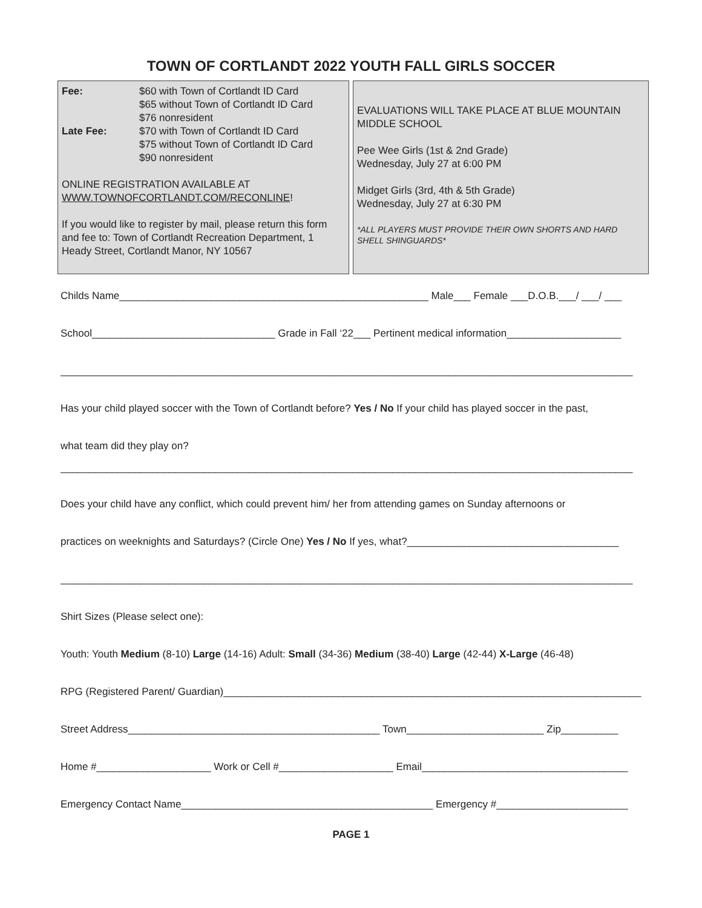TOWN OF CORTLANDT 2022 YOUTH FALL GIRLS SOCCER
Fee: $60 with Town of Cortlandt ID Card
$65 without Town of Cortlandt ID Card
$76 nonresident
Late Fee: $70 with Town of Cortlandt ID Card
$75 without Town of Cortlandt ID Card
$90 nonresident
ONLINE REGISTRATION AVAILABLE AT
WWW.TOWNOFCORTLANDT.COM/RECONLINE!
If you would like to register by mail, please return this form and fee to: Town of Cortlandt Recreation Department, 1 Heady Street, Cortlandt Manor, NY 10567
EVALUATIONS WILL TAKE PLACE AT BLUE MOUNTAIN MIDDLE SCHOOL
Pee Wee Girls (1st & 2nd Grade)
Wednesday, July 27 at 6:00 PM
Midget Girls (3rd, 4th & 5th Grade)
Wednesday, July 27 at 6:30 PM
*ALL PLAYERS MUST PROVIDE THEIR OWN SHORTS AND HARD SHELL SHINGUARDS*
Childs Name______________________________________________________ Male___ Female ___D.O.B.___/ ___/ ___
School________________________________ Grade in Fall ‘22___ Pertinent medical information____________________
____________________________________________________________________________________________________
Has your child played soccer with the Town of Cortlandt before? Yes / No If your child has played soccer in the past,
what team did they play on?
____________________________________________________________________________________________________
Does your child have any conflict, which could prevent him/ her from attending games on Sunday afternoons or
practices on weeknights and Saturdays? (Circle One) Yes / No If yes, what?_____________________________________
____________________________________________________________________________________________________
Shirt Sizes (Please select one):
Youth: Youth Medium (8-10) Large (14-16) Adult: Small (34-36) Medium (38-40) Large (42-44) X-Large (46-48)
RPG (Registered Parent/ Guardian)_________________________________________________________________________
Street Address____________________________________________ Town________________________ Zip__________
Home #____________________ Work or Cell #____________________ Email____________________________________
Emergency Contact Name____________________________________________ Emergency #_______________________
PAGE 1